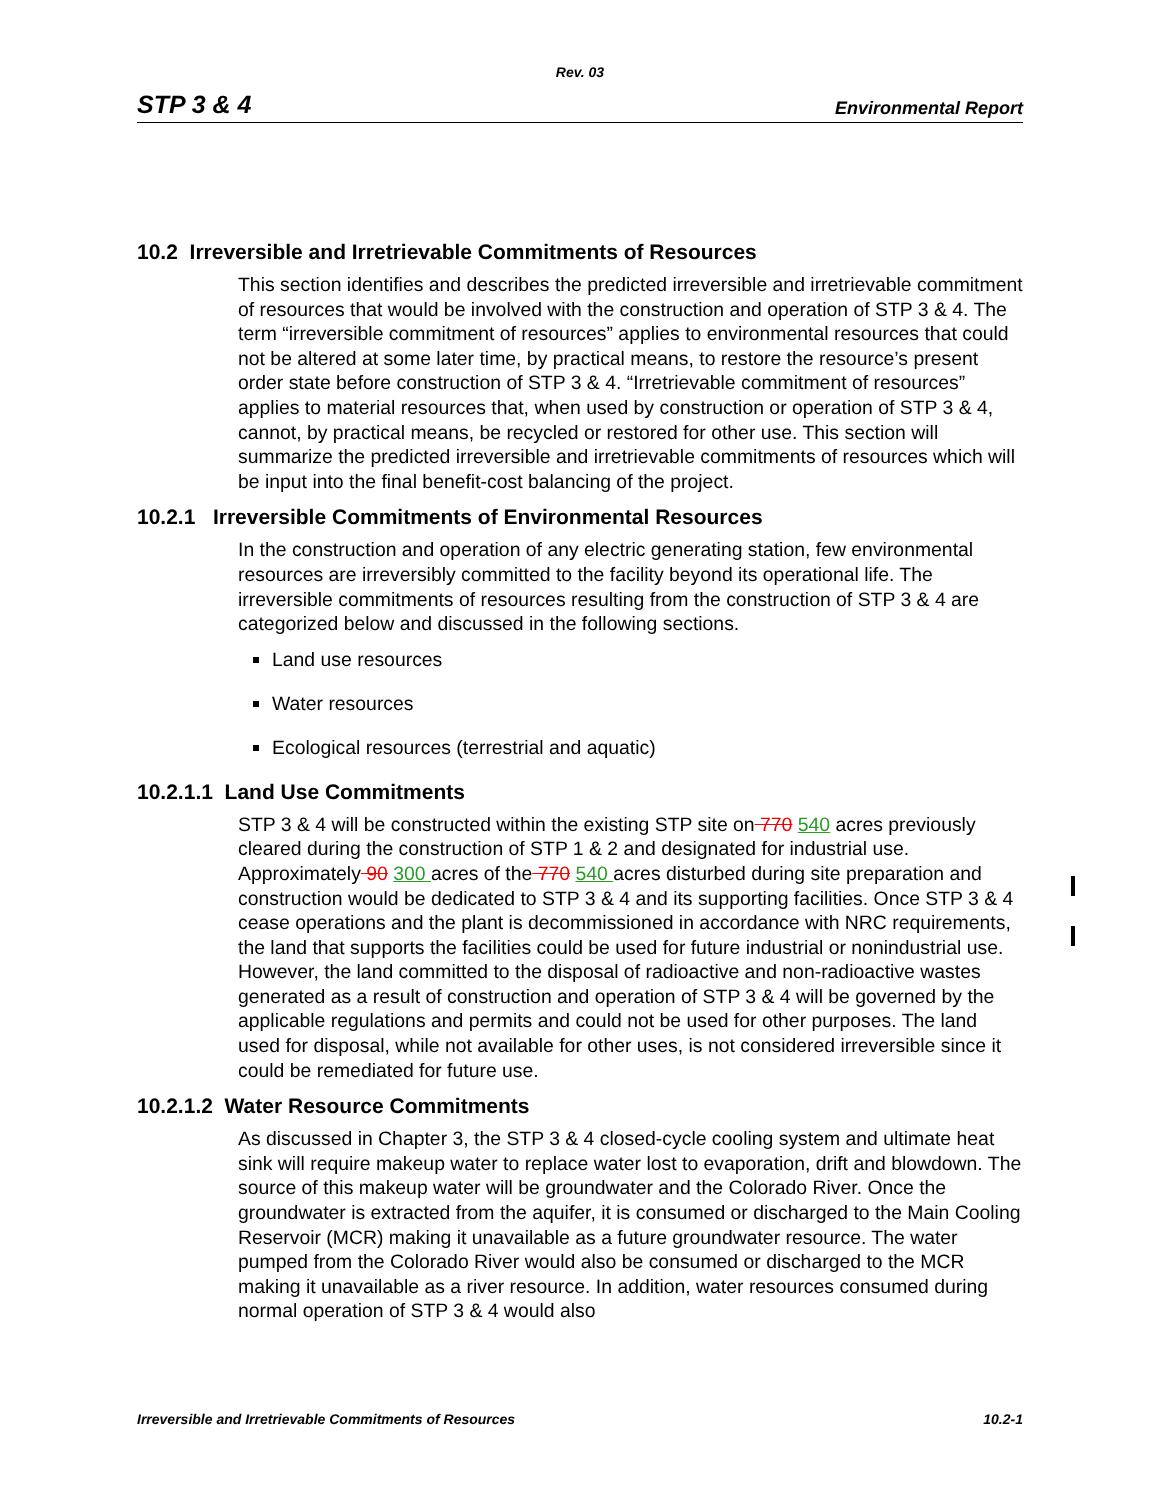Rev. 03
STP 3 & 4 Environmental Report
10.2 Irreversible and Irretrievable Commitments of Resources
This section identifies and describes the predicted irreversible and irretrievable commitment of resources that would be involved with the construction and operation of STP 3 & 4. The term “irreversible commitment of resources” applies to environmental resources that could not be altered at some later time, by practical means, to restore the resource’s present order state before construction of STP 3 & 4. “Irretrievable commitment of resources” applies to material resources that, when used by construction or operation of STP 3 & 4, cannot, by practical means, be recycled or restored for other use. This section will summarize the predicted irreversible and irretrievable commitments of resources which will be input into the final benefit-cost balancing of the project.
10.2.1 Irreversible Commitments of Environmental Resources
In the construction and operation of any electric generating station, few environmental resources are irreversibly committed to the facility beyond its operational life. The irreversible commitments of resources resulting from the construction of STP 3 & 4 are categorized below and discussed in the following sections.
Land use resources
Water resources
Ecological resources (terrestrial and aquatic)
10.2.1.1 Land Use Commitments
STP 3 & 4 will be constructed within the existing STP site on 770 540 acres previously cleared during the construction of STP 1 & 2 and designated for industrial use. Approximately 90 300 acres of the 770 540 acres disturbed during site preparation and construction would be dedicated to STP 3 & 4 and its supporting facilities. Once STP 3 & 4 cease operations and the plant is decommissioned in accordance with NRC requirements, the land that supports the facilities could be used for future industrial or nonindustrial use. However, the land committed to the disposal of radioactive and non-radioactive wastes generated as a result of construction and operation of STP 3 & 4 will be governed by the applicable regulations and permits and could not be used for other purposes. The land used for disposal, while not available for other uses, is not considered irreversible since it could be remediated for future use.
10.2.1.2 Water Resource Commitments
As discussed in Chapter 3, the STP 3 & 4 closed-cycle cooling system and ultimate heat sink will require makeup water to replace water lost to evaporation, drift and blowdown. The source of this makeup water will be groundwater and the Colorado River. Once the groundwater is extracted from the aquifer, it is consumed or discharged to the Main Cooling Reservoir (MCR) making it unavailable as a future groundwater resource. The water pumped from the Colorado River would also be consumed or discharged to the MCR making it unavailable as a river resource. In addition, water resources consumed during normal operation of STP 3 & 4 would also
Irreversible and Irretrievable Commitments of Resources 10.2-1